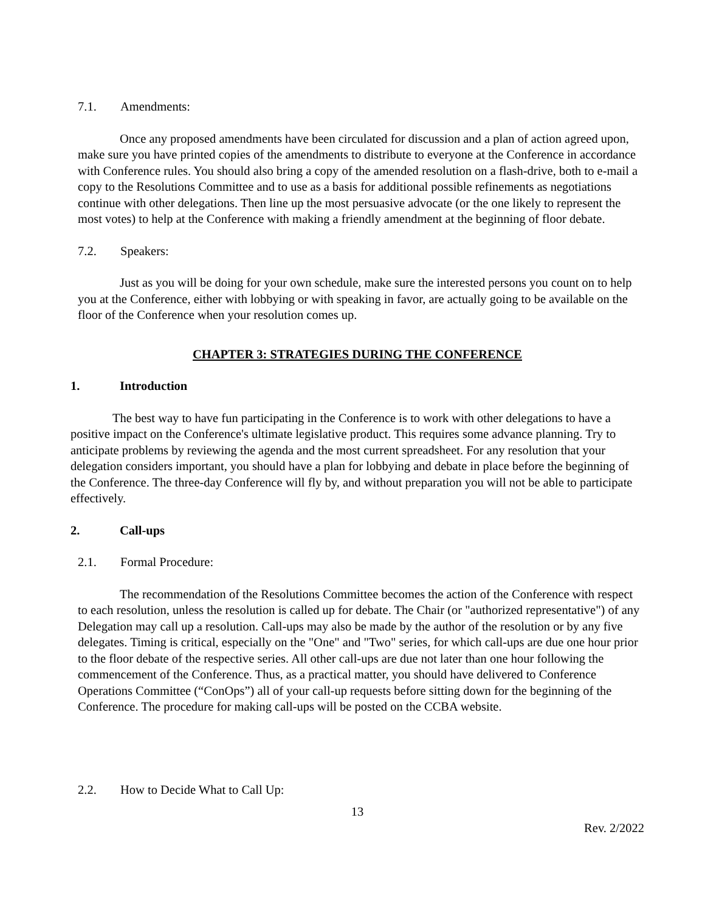7.1. Amendments:
Once any proposed amendments have been circulated for discussion and a plan of action agreed upon, make sure you have printed copies of the amendments to distribute to everyone at the Conference in accordance with Conference rules. You should also bring a copy of the amended resolution on a flash-drive, both to e-mail a copy to the Resolutions Committee and to use as a basis for additional possible refinements as negotiations continue with other delegations. Then line up the most persuasive advocate (or the one likely to represent the most votes) to help at the Conference with making a friendly amendment at the beginning of floor debate.
7.2. Speakers:
Just as you will be doing for your own schedule, make sure the interested persons you count on to help you at the Conference, either with lobbying or with speaking in favor, are actually going to be available on the floor of the Conference when your resolution comes up.
CHAPTER 3: STRATEGIES DURING THE CONFERENCE
1. Introduction
The best way to have fun participating in the Conference is to work with other delegations to have a positive impact on the Conference's ultimate legislative product. This requires some advance planning. Try to anticipate problems by reviewing the agenda and the most current spreadsheet. For any resolution that your delegation considers important, you should have a plan for lobbying and debate in place before the beginning of the Conference. The three-day Conference will fly by, and without preparation you will not be able to participate effectively.
2. Call-ups
2.1. Formal Procedure:
The recommendation of the Resolutions Committee becomes the action of the Conference with respect to each resolution, unless the resolution is called up for debate. The Chair (or "authorized representative") of any Delegation may call up a resolution. Call-ups may also be made by the author of the resolution or by any five delegates. Timing is critical, especially on the "One" and "Two" series, for which call-ups are due one hour prior to the floor debate of the respective series. All other call-ups are due not later than one hour following the commencement of the Conference. Thus, as a practical matter, you should have delivered to Conference Operations Committee (“ConOps”) all of your call-up requests before sitting down for the beginning of the Conference. The procedure for making call-ups will be posted on the CCBA website.
2.2. How to Decide What to Call Up:
13
Rev. 2/2022